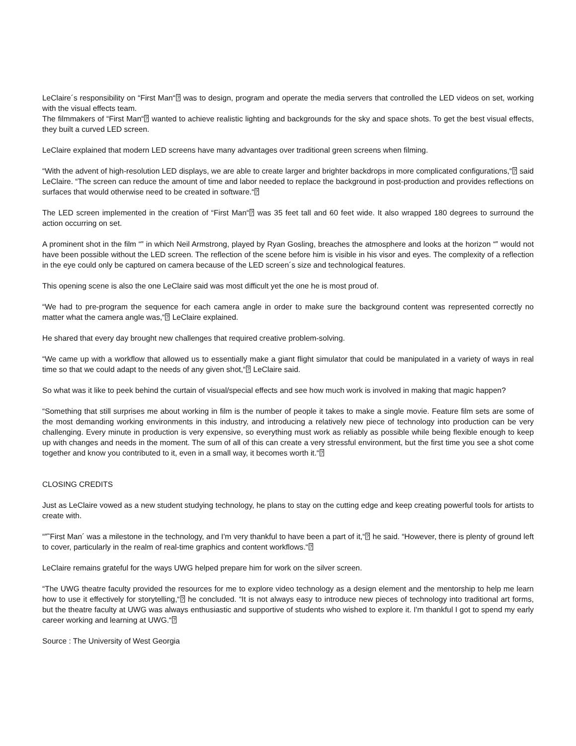LeClaire´s responsibility on “First Man“⍰ was to design, program and operate the media servers that controlled the LED videos on set, working with the visual effects team.
The filmmakers of “First Man“⍰ wanted to achieve realistic lighting and backgrounds for the sky and space shots. To get the best visual effects, they built a curved LED screen.
LeClaire explained that modern LED screens have many advantages over traditional green screens when filming.
“With the advent of high-resolution LED displays, we are able to create larger and brighter backdrops in more complicated configurations,“⍰ said LeClaire. “The screen can reduce the amount of time and labor needed to replace the background in post-production and provides reflections on surfaces that would otherwise need to be created in software.“⍰
The LED screen implemented in the creation of “First Man“⍰ was 35 feet tall and 60 feet wide. It also wrapped 180 degrees to surround the action occurring on set.
A prominent shot in the film “‟ in which Neil Armstrong, played by Ryan Gosling, breaches the atmosphere and looks at the horizon “‟ would not have been possible without the LED screen. The reflection of the scene before him is visible in his visor and eyes. The complexity of a reflection in the eye could only be captured on camera because of the LED screen´s size and technological features.
This opening scene is also the one LeClaire said was most difficult yet the one he is most proud of.
“We had to pre-program the sequence for each camera angle in order to make sure the background content was represented correctly no matter what the camera angle was,“⍰ LeClaire explained.
He shared that every day brought new challenges that required creative problem-solving.
“We came up with a workflow that allowed us to essentially make a giant flight simulator that could be manipulated in a variety of ways in real time so that we could adapt to the needs of any given shot,“⍰ LeClaire said.
So what was it like to peek behind the curtain of visual/special effects and see how much work is involved in making that magic happen?
“Something that still surprises me about working in film is the number of people it takes to make a single movie. Feature film sets are some of the most demanding working environments in this industry, and introducing a relatively new piece of technology into production can be very challenging. Every minute in production is very expensive, so everything must work as reliably as possible while being flexible enough to keep up with changes and needs in the moment. The sum of all of this can create a very stressful environment, but the first time you see a shot come together and know you contributed to it, even in a small way, it becomes worth it.“⍰
CLOSING CREDITS
Just as LeClaire vowed as a new student studying technology, he plans to stay on the cutting edge and keep creating powerful tools for artists to create with.
“‟˜First Man´ was a milestone in the technology, and I'm very thankful to have been a part of it,“⍰ he said. “However, there is plenty of ground left to cover, particularly in the realm of real-time graphics and content workflows.“⍰
LeClaire remains grateful for the ways UWG helped prepare him for work on the silver screen.
“The UWG theatre faculty provided the resources for me to explore video technology as a design element and the mentorship to help me learn how to use it effectively for storytelling,“⍰ he concluded. “It is not always easy to introduce new pieces of technology into traditional art forms, but the theatre faculty at UWG was always enthusiastic and supportive of students who wished to explore it. I'm thankful I got to spend my early career working and learning at UWG.“⍰
Source : The University of West Georgia